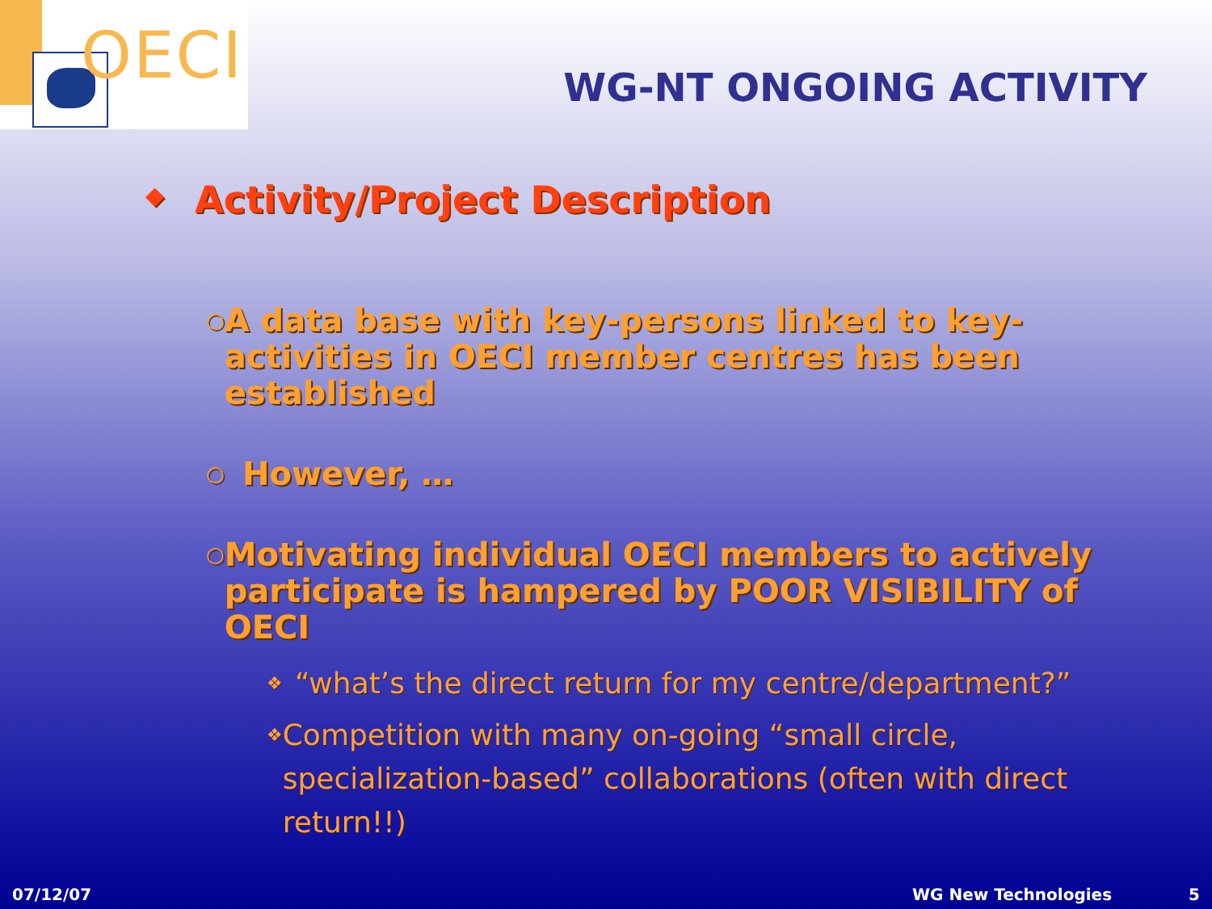OECI
WG-NT ONGOING ACTIVITY
◆ Activity/Project Description
○ A data base with key-persons linked to key-activities in OECI member centres has been established
○ However, …
○ Motivating individual OECI members to actively participate is hampered by POOR VISIBILITY of OECI
❖ “what’s the direct return for my centre/department?”
❖ Competition with many on-going “small circle, specialization-based” collaborations (often with direct return!!)
07/12/07 WG New Technologies 5